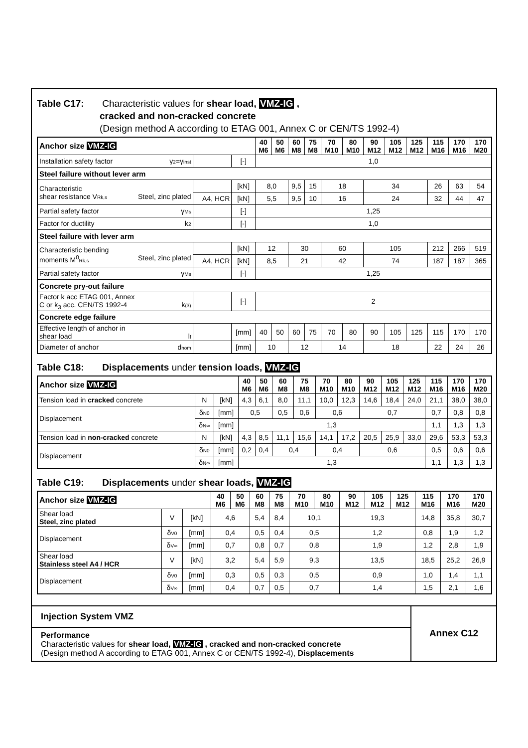Table C17: Characteristic values for shear load, VMZ-IG ,
cracked and non-cracked concrete
(Design method A according to ETAG 001, Annex C or CEN/TS 1992-4)
| Anchor size VMZ-IG | | | 40 M6 | 50 M6 | 60 M8 | 75 M8 | 70 M10 | 80 M10 | 90 M12 | 105 M12 | 125 M12 | 115 M16 | 170 M16 | 170 M20 |
| --- | --- | --- | --- | --- | --- | --- | --- | --- | --- | --- | --- | --- | --- | --- |
| Installation safety factor γ 2 =γ inst | | [-] | 1,0 | | | | | | | | | | | |
| Steel failure without lever arm | | | | | | | | | | | | | | |
| Characteristic shear resistance V Rk,s Steel, zinc plated | | [kN] | 8,0 | | 9,5 | 15 | 18 | | 34 | | | 26 | 63 | 54 |
| | A4, HCR | [kN] | 5,5 | | 9,5 | 10 | 16 | | 24 | | | 32 | 44 | 47 |
| Partial safety factor γ Ms | | [-] | 1,25 | | | | | | | | | | | |
| Factor for ductility k 2 | | [-] | 1,0 | | | | | | | | | | | |
| Steel failure with lever arm | | | | | | | | | | | | | | |
| Characteristic bending moments M<sup>0</sup> Rk,s Steel, zinc plated | | [kN] | 12 | | 30 | | 60 | | 105 | | | 212 | 266 | 519 |
| | A4, HCR | [kN] | 8,5 | | 21 | | 42 | | 74 | | | 187 | 187 | 365 |
| Partial safety factor γ Ms | | [-] | 1,25 | | | | | | | | | | | |
| Concrete pry-out failure | | | | | | | | | | | | | | |
| Factor k acc ETAG 001, Annex C or k<sub>3</sub> acc. CEN/TS 1992-4 k (3) | | [-] | 2 | | | | | | | | | | | |
| Concrete edge failure | | | | | | | | | | | | | | |
| Effective length of anchor in shear load l f | | [mm] | 40 | 50 | 60 | 75 | 70 | 80 | 90 | 105 | 125 | 115 | 170 | 170 |
| Diameter of anchor d nom | | [mm] | 10 | | 12 | | 14 | | 18 | | | 22 | 24 | 26 |
Table C18: Displacements under tension loads, VMZ-IG
| Anchor size VMZ-IG | | | 40 M6 | 50 M6 | 60 M8 | 75 M8 | 70 M10 | 80 M10 | 90 M12 | 105 M12 | 125 M12 | 115 M16 | 170 M16 | 170 M20 |
| --- | --- | --- | --- | --- | --- | --- | --- | --- | --- | --- | --- | --- | --- | --- |
| Tension load in cracked concrete | N | [kN] | 4,3 | 6,1 | 8,0 | 11,1 | 10,0 | 12,3 | 14,6 | 18,4 | 24,0 | 21,1 | 38,0 | 38,0 |
| Displacement | δ N0 | [mm] | 0,5 | | 0,5 | 0,6 | 0,6 | | 0,7 | | | 0,7 | 0,8 | 0,8 |
| | δ N∞ | [mm] | 1,3 | | | | | | | | | 1,1 | 1,3 | 1,3 |
| Tension load in non-cracked concrete | N | [kN] | 4,3 | 8,5 | 11,1 | 15,6 | 14,1 | 17,2 | 20,5 | 25,9 | 33,0 | 29,6 | 53,3 | 53,3 |
| Displacement | δ N0 | [mm] | 0,2 | 0,4 | 0,4 | | 0,4 | | 0,6 | | | 0,5 | 0,6 | 0,6 |
| | δ N∞ | [mm] | 1,3 | | | | | | | | | 1,1 | 1,3 | 1,3 |
Table C19: Displacements under shear loads, VMZ-IG
| Anchor size VMZ-IG | | | 40 M6 | 50 M6 | 60 M8 | 75 M8 | 70 M10 | 80 M10 | 90 M12 | 105 M12 | 125 M12 | 115 M16 | 170 M16 | 170 M20 |
| --- | --- | --- | --- | --- | --- | --- | --- | --- | --- | --- | --- | --- | --- | --- |
| Shear load Steel, zinc plated | V | [kN] | 4,6 | | 5,4 | 8,4 | 10,1 | | 19,3 | | | 14,8 | 35,8 | 30,7 |
| Displacement | δ V0 | [mm] | 0,4 | | 0,5 | 0,4 | 0,5 | | 1,2 | | | 0,8 | 1,9 | 1,2 |
| | δ V∞ | [mm] | 0,7 | | 0,8 | 0,7 | 0,8 | | 1,9 | | | 1,2 | 2,8 | 1,9 |
| Shear load Stainless steel A4 / HCR | V | [kN] | 3,2 | | 5,4 | 5,9 | 9,3 | | 13,5 | | | 18,5 | 25,2 | 26,9 |
| Displacement | δ V0 | [mm] | 0,3 | | 0,5 | 0,3 | 0,5 | | 0,9 | | | 1,0 | 1,4 | 1,1 |
| | δ V∞ | [mm] | 0,4 | | 0,7 | 0,5 | 0,7 | | 1,4 | | | 1,5 | 2,1 | 1,6 |
Injection System VMZ
Performance
Characteristic values for shear load, VMZ-IG , cracked and non-cracked concrete
(Design method A according to ETAG 001, Annex C or CEN/TS 1992-4), Displacements
Annex C12